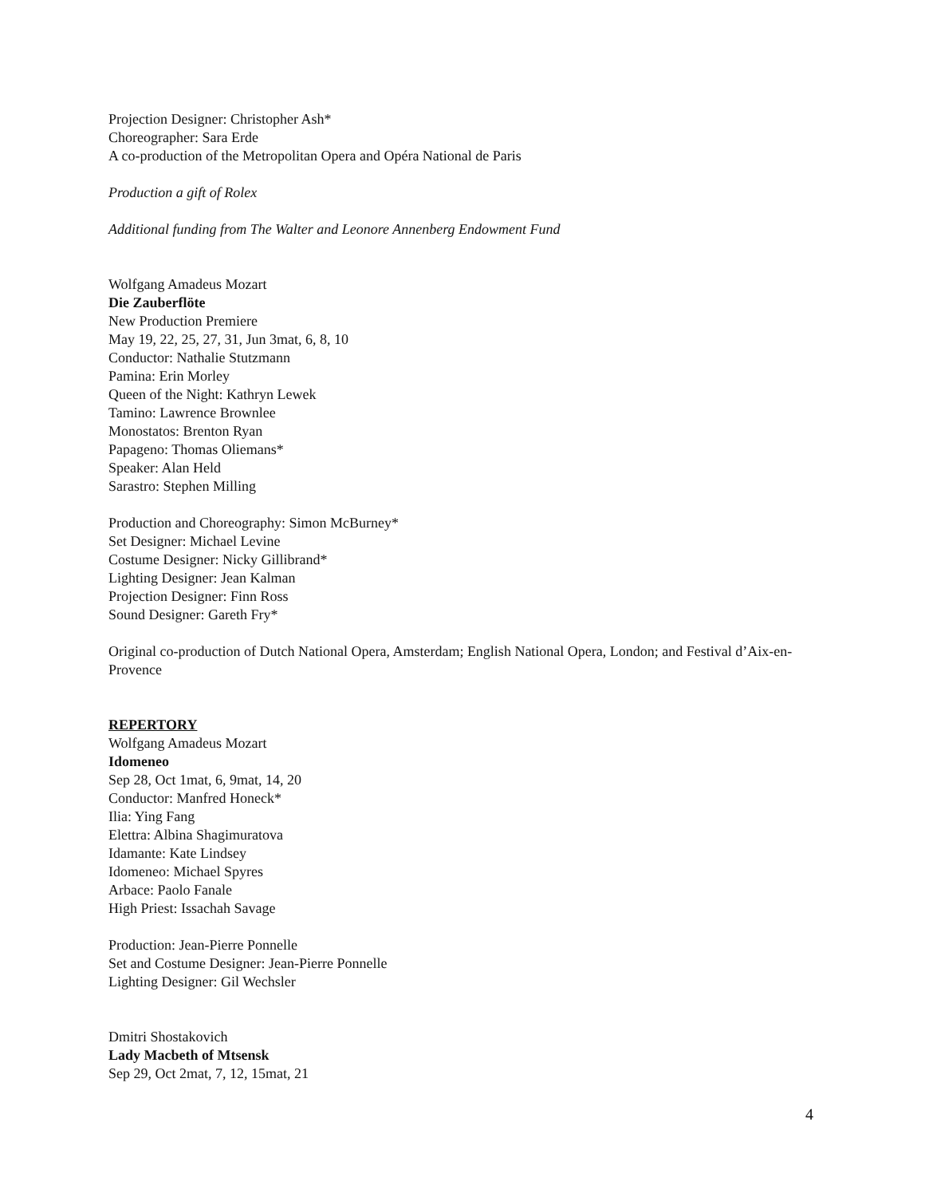Projection Designer: Christopher Ash*
Choreographer: Sara Erde
A co-production of the Metropolitan Opera and Opéra National de Paris
Production a gift of Rolex
Additional funding from The Walter and Leonore Annenberg Endowment Fund
Wolfgang Amadeus Mozart
Die Zauberflöte
New Production Premiere
May 19, 22, 25, 27, 31, Jun 3mat, 6, 8, 10
Conductor: Nathalie Stutzmann
Pamina: Erin Morley
Queen of the Night: Kathryn Lewek
Tamino: Lawrence Brownlee
Monostatos: Brenton Ryan
Papageno: Thomas Oliemans*
Speaker: Alan Held
Sarastro: Stephen Milling
Production and Choreography: Simon McBurney*
Set Designer: Michael Levine
Costume Designer: Nicky Gillibrand*
Lighting Designer: Jean Kalman
Projection Designer: Finn Ross
Sound Designer: Gareth Fry*
Original co-production of Dutch National Opera, Amsterdam; English National Opera, London; and Festival d’Aix-en-Provence
REPERTORY
Wolfgang Amadeus Mozart
Idomeneo
Sep 28, Oct 1mat, 6, 9mat, 14, 20
Conductor: Manfred Honeck*
Ilia: Ying Fang
Elettra: Albina Shagimuratova
Idamante: Kate Lindsey
Idomeneo: Michael Spyres
Arbace: Paolo Fanale
High Priest: Issachah Savage
Production: Jean-Pierre Ponnelle
Set and Costume Designer: Jean-Pierre Ponnelle
Lighting Designer: Gil Wechsler
Dmitri Shostakovich
Lady Macbeth of Mtsensk
Sep 29, Oct 2mat, 7, 12, 15mat, 21
4